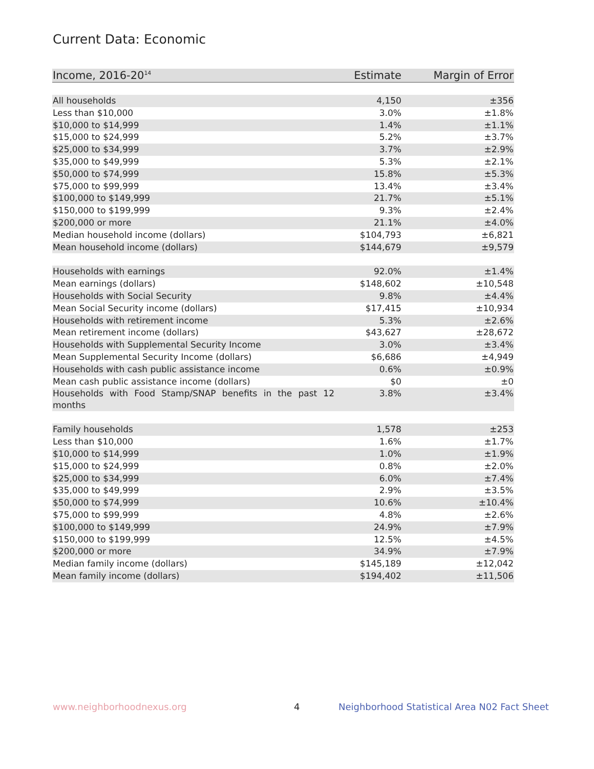Current Data: Economic
| Income, 2016-20<sup>14</sup> | Estimate | Margin of Error |
| --- | --- | --- |
| All households | 4,150 | ±356 |
| Less than $10,000 | 3.0% | ±1.8% |
| $10,000 to $14,999 | 1.4% | ±1.1% |
| $15,000 to $24,999 | 5.2% | ±3.7% |
| $25,000 to $34,999 | 3.7% | ±2.9% |
| $35,000 to $49,999 | 5.3% | ±2.1% |
| $50,000 to $74,999 | 15.8% | ±5.3% |
| $75,000 to $99,999 | 13.4% | ±3.4% |
| $100,000 to $149,999 | 21.7% | ±5.1% |
| $150,000 to $199,999 | 9.3% | ±2.4% |
| $200,000 or more | 21.1% | ±4.0% |
| Median household income (dollars) | $104,793 | ±6,821 |
| Mean household income (dollars) | $144,679 | ±9,579 |
| Households with earnings | 92.0% | ±1.4% |
| Mean earnings (dollars) | $148,602 | ±10,548 |
| Households with Social Security | 9.8% | ±4.4% |
| Mean Social Security income (dollars) | $17,415 | ±10,934 |
| Households with retirement income | 5.3% | ±2.6% |
| Mean retirement income (dollars) | $43,627 | ±28,672 |
| Households with Supplemental Security Income | 3.0% | ±3.4% |
| Mean Supplemental Security Income (dollars) | $6,686 | ±4,949 |
| Households with cash public assistance income | 0.6% | ±0.9% |
| Mean cash public assistance income (dollars) | $0 | ±0 |
| Households with Food Stamp/SNAP benefits in the past 12 months | 3.8% | ±3.4% |
| Family households | 1,578 | ±253 |
| Less than $10,000 | 1.6% | ±1.7% |
| $10,000 to $14,999 | 1.0% | ±1.9% |
| $15,000 to $24,999 | 0.8% | ±2.0% |
| $25,000 to $34,999 | 6.0% | ±7.4% |
| $35,000 to $49,999 | 2.9% | ±3.5% |
| $50,000 to $74,999 | 10.6% | ±10.4% |
| $75,000 to $99,999 | 4.8% | ±2.6% |
| $100,000 to $149,999 | 24.9% | ±7.9% |
| $150,000 to $199,999 | 12.5% | ±4.5% |
| $200,000 or more | 34.9% | ±7.9% |
| Median family income (dollars) | $145,189 | ±12,042 |
| Mean family income (dollars) | $194,402 | ±11,506 |
www.neighborhoodnexus.org 4
Neighborhood Statistical Area N02 Fact Sheet